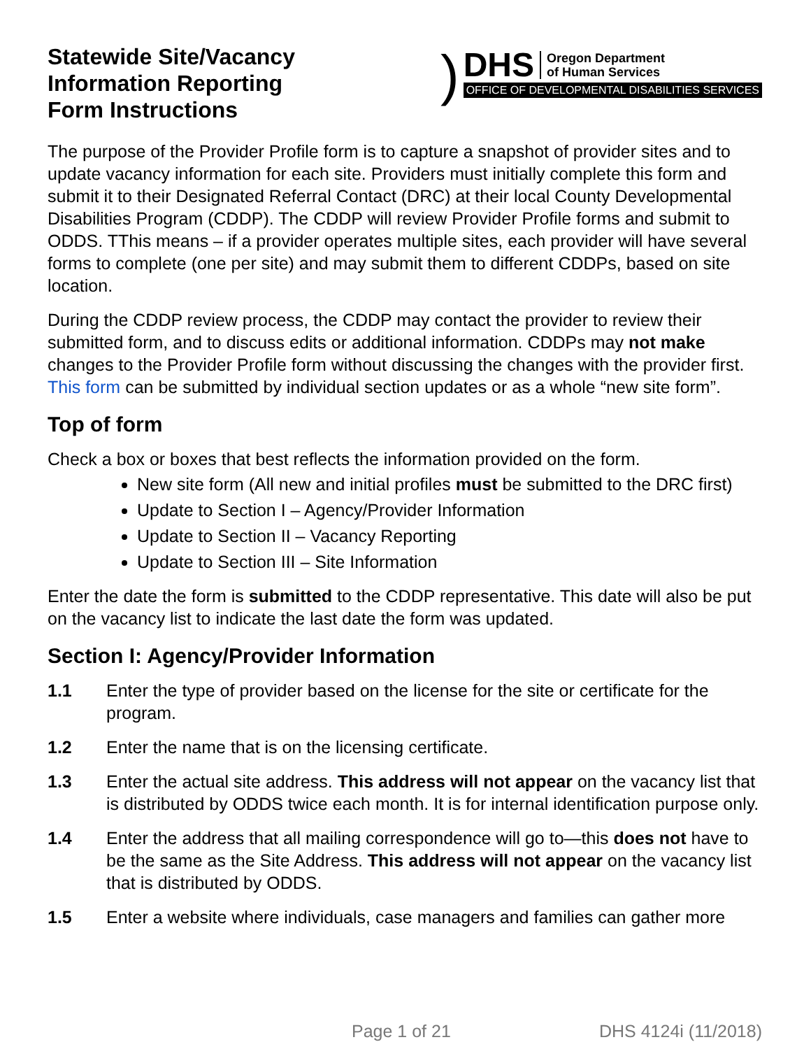Statewide Site/Vacancy
Information Reporting
Form Instructions
)
DHS Oregon Department
of Human Services
OFFICE OF DEVELOPMENTAL DISABILITIES SERVICES
The purpose of the Provider Profile form is to capture a snapshot of provider sites and to update vacancy information for each site. Providers must initially complete this form and submit it to their Designated Referral Contact (DRC) at their local County Developmental Disabilities Program (CDDP). The CDDP will review Provider Profile forms and submit to ODDS. TThis means – if a provider operates multiple sites, each provider will have several forms to complete (one per site) and may submit them to different CDDPs, based on site location.
During the CDDP review process, the CDDP may contact the provider to review their submitted form, and to discuss edits or additional information. CDDPs may not make changes to the Provider Profile form without discussing the changes with the provider first. This form can be submitted by individual section updates or as a whole “new site form”.
Top of form
Check a box or boxes that best reflects the information provided on the form.
New site form (All new and initial profiles must be submitted to the DRC first)
Update to Section I – Agency/Provider Information
Update to Section II – Vacancy Reporting
Update to Section III – Site Information
Enter the date the form is submitted to the CDDP representative. This date will also be put on the vacancy list to indicate the last date the form was updated.
Section I: Agency/Provider Information
1.1 Enter the type of provider based on the license for the site or certificate for the program.
1.2 Enter the name that is on the licensing certificate.
1.3 Enter the actual site address. This address will not appear on the vacancy list that is distributed by ODDS twice each month. It is for internal identification purpose only.
1.4 Enter the address that all mailing correspondence will go to—this does not have to be the same as the Site Address. This address will not appear on the vacancy list that is distributed by ODDS.
1.5 Enter a website where individuals, case managers and families can gather more
Page 1 of 21 DHS 4124i (11/2018)